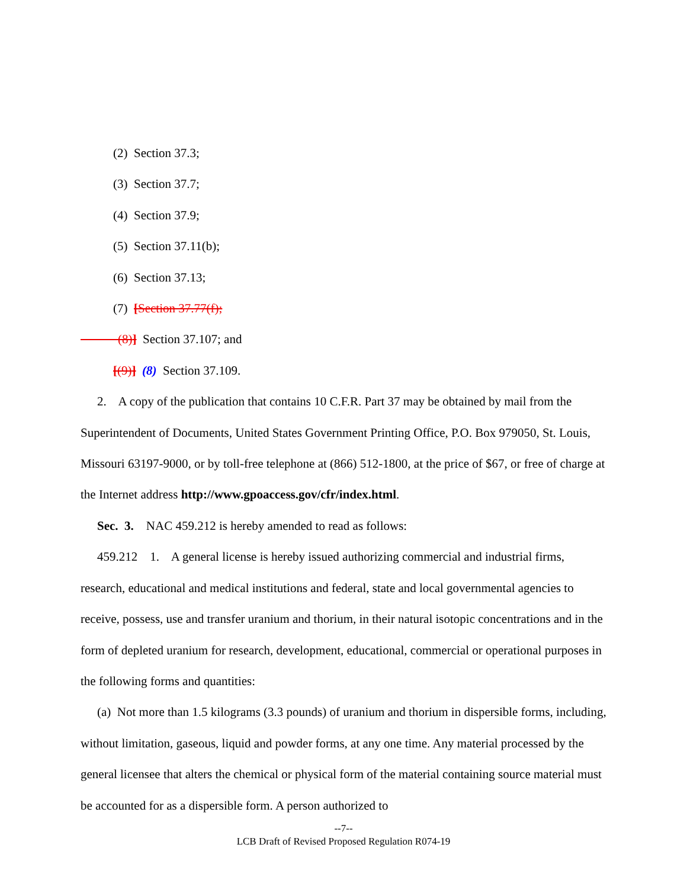(2) Section 37.3;
(3) Section 37.7;
(4) Section 37.9;
(5) Section 37.11(b);
(6) Section 37.13;
(7) [Section 37.77(f);
(8)] Section 37.107; and
[(9)] (8) Section 37.109.
2. A copy of the publication that contains 10 C.F.R. Part 37 may be obtained by mail from the Superintendent of Documents, United States Government Printing Office, P.O. Box 979050, St. Louis, Missouri 63197-9000, or by toll-free telephone at (866) 512-1800, at the price of $67, or free of charge at the Internet address http://www.gpoaccess.gov/cfr/index.html.
Sec. 3. NAC 459.212 is hereby amended to read as follows:
459.212 1. A general license is hereby issued authorizing commercial and industrial firms, research, educational and medical institutions and federal, state and local governmental agencies to receive, possess, use and transfer uranium and thorium, in their natural isotopic concentrations and in the form of depleted uranium for research, development, educational, commercial or operational purposes in the following forms and quantities:
(a) Not more than 1.5 kilograms (3.3 pounds) of uranium and thorium in dispersible forms, including, without limitation, gaseous, liquid and powder forms, at any one time. Any material processed by the general licensee that alters the chemical or physical form of the material containing source material must be accounted for as a dispersible form. A person authorized to
--7--
LCB Draft of Revised Proposed Regulation R074-19